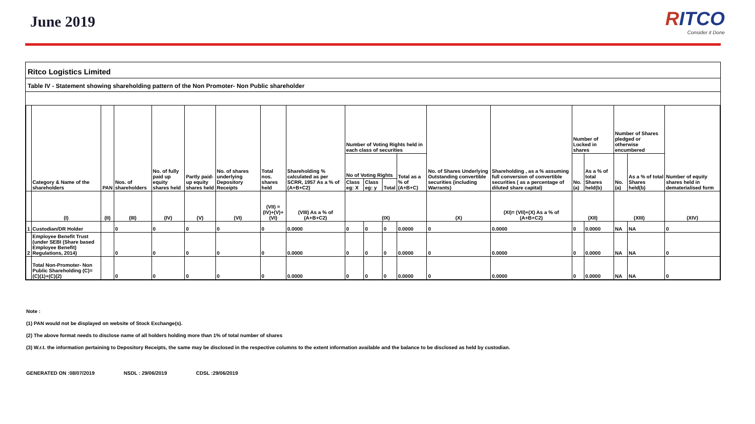June 2019
RITCO
Consider it Done
Ritco Logistics Limited
Table IV - Statement showing shareholding pattern of the Non Promoter- Non Public shareholder
| | Category & Name of the shareholders | PAN | Nos. of shareholders | No. of fully paid up equity shares held | Partly paid-up equity shares held | No. of shares underlying Depository Receipts | Total nos. shares held | Shareholding % calculated as per SCRR, 1957 As a % of (A+B+C2) | Number of Voting Rights held in each class of securities | | | | No. of Shares Underlying Outstanding convertible securities (including Warrants) | Shareholding , as a % assuming full conversion of convertible securities ( as a percentage of diluted share capital) | Number of Locked in shares | | Number of Shares pledged or otherwise encumbered | | Number of equity shares held in dematerialised form |
| --- | --- | --- | --- | --- | --- | --- | --- | --- | --- | --- | --- | --- | --- | --- | --- | --- | --- | --- | --- |
| | | | | | | | | | No of Voting Rights | | | Total as a % of (A+B+C) | | | No. (a) | As a % of total Shares held(b) | No. (a) | As a % of total Shares held(b) | |
| | | | | | | | | | Class eg: X | Class eg: y | Total | | | | | | | | |
| | (I) | (II) | (III) | (IV) | (V) | (VI) | (VII) = (IV)+(V)+ (VI) | (VIII) As a % of (A+B+C2) | (IX) | | | | (X) | (XI)= (VII)+(X) As a % of (A+B+C2) | (XII) | | (XIII) | | (XIV) |
| 1 | Custodian/DR Holder | | 0 | 0 | 0 | 0 | 0 | 0.0000 | 0 | 0 | 0 | 0.0000 | 0 | 0.0000 | 0 | 0.0000 | NA | NA | 0 |
| 2 | Employee Benefit Trust (under SEBI (Share based Employee Benefit) Regulations, 2014) | | 0 | 0 | 0 | 0 | 0 | 0.0000 | 0 | 0 | 0 | 0.0000 | 0 | 0.0000 | 0 | 0.0000 | NA | NA | 0 |
| | Total Non-Promoter- Non Public Shareholding (C)= (C)(1)+(C)(2) | | 0 | 0 | 0 | 0 | 0 | 0.0000 | 0 | 0 | 0 | 0.0000 | 0 | 0.0000 | 0 | 0.0000 | NA | NA | 0 |
Note :
(1) PAN would not be displayed on website of Stock Exchange(s).
(2) The above format needs to disclose name of all holders holding more than 1% of total number of shares
(3) W.r.t. the information pertaining to Depository Receipts, the same may be disclosed in the respective columns to the extent information available and the balance to be disclosed as held by custodian.
GENERATED ON :08/07/2019 NSDL : 29/06/2019 CDSL :29/06/2019